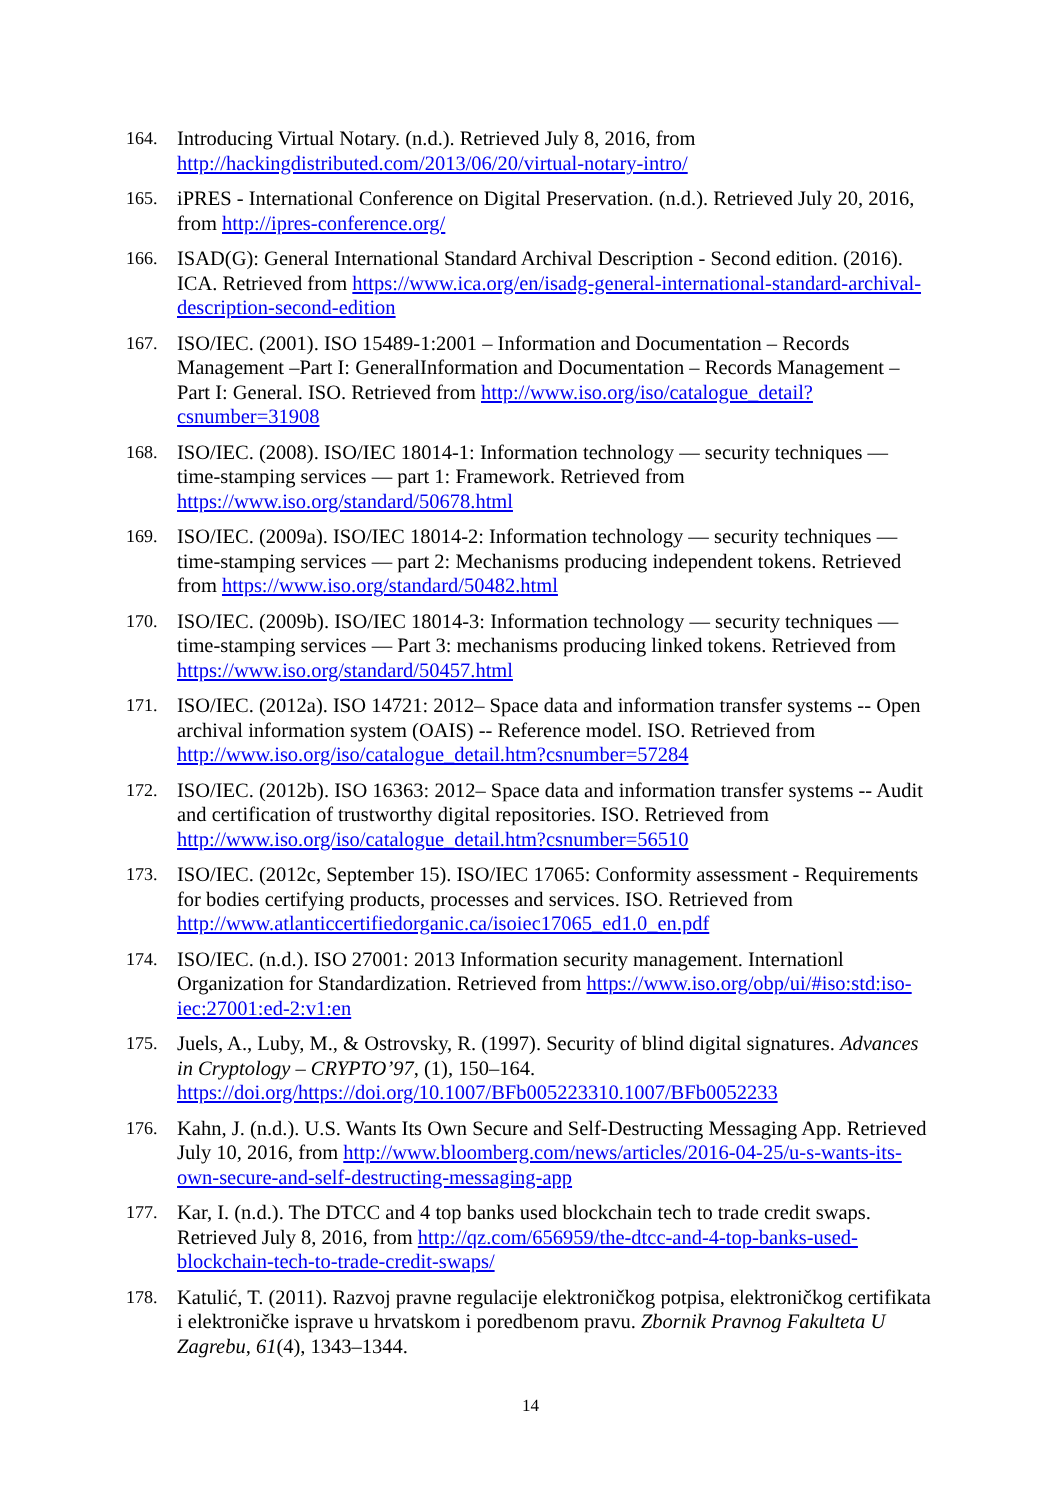164. Introducing Virtual Notary. (n.d.). Retrieved July 8, 2016, from http://hackingdistributed.com/2013/06/20/virtual-notary-intro/
165. iPRES - International Conference on Digital Preservation. (n.d.). Retrieved July 20, 2016, from http://ipres-conference.org/
166. ISAD(G): General International Standard Archival Description - Second edition. (2016). ICA. Retrieved from https://www.ica.org/en/isadg-general-international-standard-archival-description-second-edition
167. ISO/IEC. (2001). ISO 15489-1:2001 – Information and Documentation – Records Management –Part I: GeneralInformation and Documentation – Records Management – Part I: General. ISO. Retrieved from http://www.iso.org/iso/catalogue_detail?csnumber=31908
168. ISO/IEC. (2008). ISO/IEC 18014-1: Information technology — security techniques — time-stamping services — part 1: Framework. Retrieved from https://www.iso.org/standard/50678.html
169. ISO/IEC. (2009a). ISO/IEC 18014-2: Information technology — security techniques — time-stamping services — part 2: Mechanisms producing independent tokens. Retrieved from https://www.iso.org/standard/50482.html
170. ISO/IEC. (2009b). ISO/IEC 18014-3: Information technology — security techniques — time-stamping services — Part 3: mechanisms producing linked tokens. Retrieved from https://www.iso.org/standard/50457.html
171. ISO/IEC. (2012a). ISO 14721: 2012– Space data and information transfer systems -- Open archival information system (OAIS) -- Reference model. ISO. Retrieved from http://www.iso.org/iso/catalogue_detail.htm?csnumber=57284
172. ISO/IEC. (2012b). ISO 16363: 2012– Space data and information transfer systems -- Audit and certification of trustworthy digital repositories. ISO. Retrieved from http://www.iso.org/iso/catalogue_detail.htm?csnumber=56510
173. ISO/IEC. (2012c, September 15). ISO/IEC 17065: Conformity assessment - Requirements for bodies certifying products, processes and services. ISO. Retrieved from http://www.atlanticcertifiedorganic.ca/isoiec17065_ed1.0_en.pdf
174. ISO/IEC. (n.d.). ISO 27001: 2013 Information security management. Internationl Organization for Standardization. Retrieved from https://www.iso.org/obp/ui/#iso:std:iso-iec:27001:ed-2:v1:en
175. Juels, A., Luby, M., & Ostrovsky, R. (1997). Security of blind digital signatures. Advances in Cryptology – CRYPTO’97, (1), 150–164. https://doi.org/https://doi.org/10.1007/BFb005223310.1007/BFb0052233
176. Kahn, J. (n.d.). U.S. Wants Its Own Secure and Self-Destructing Messaging App. Retrieved July 10, 2016, from http://www.bloomberg.com/news/articles/2016-04-25/u-s-wants-its-own-secure-and-self-destructing-messaging-app
177. Kar, I. (n.d.). The DTCC and 4 top banks used blockchain tech to trade credit swaps. Retrieved July 8, 2016, from http://qz.com/656959/the-dtcc-and-4-top-banks-used-blockchain-tech-to-trade-credit-swaps/
178. Katulić, T. (2011). Razvoj pravne regulacije elektroničkog potpisa, elektroničkog certifikata i elektroničke isprave u hrvatskom i poredbenom pravu. Zbornik Pravnog Fakulteta U Zagrebu, 61(4), 1343–1344.
14